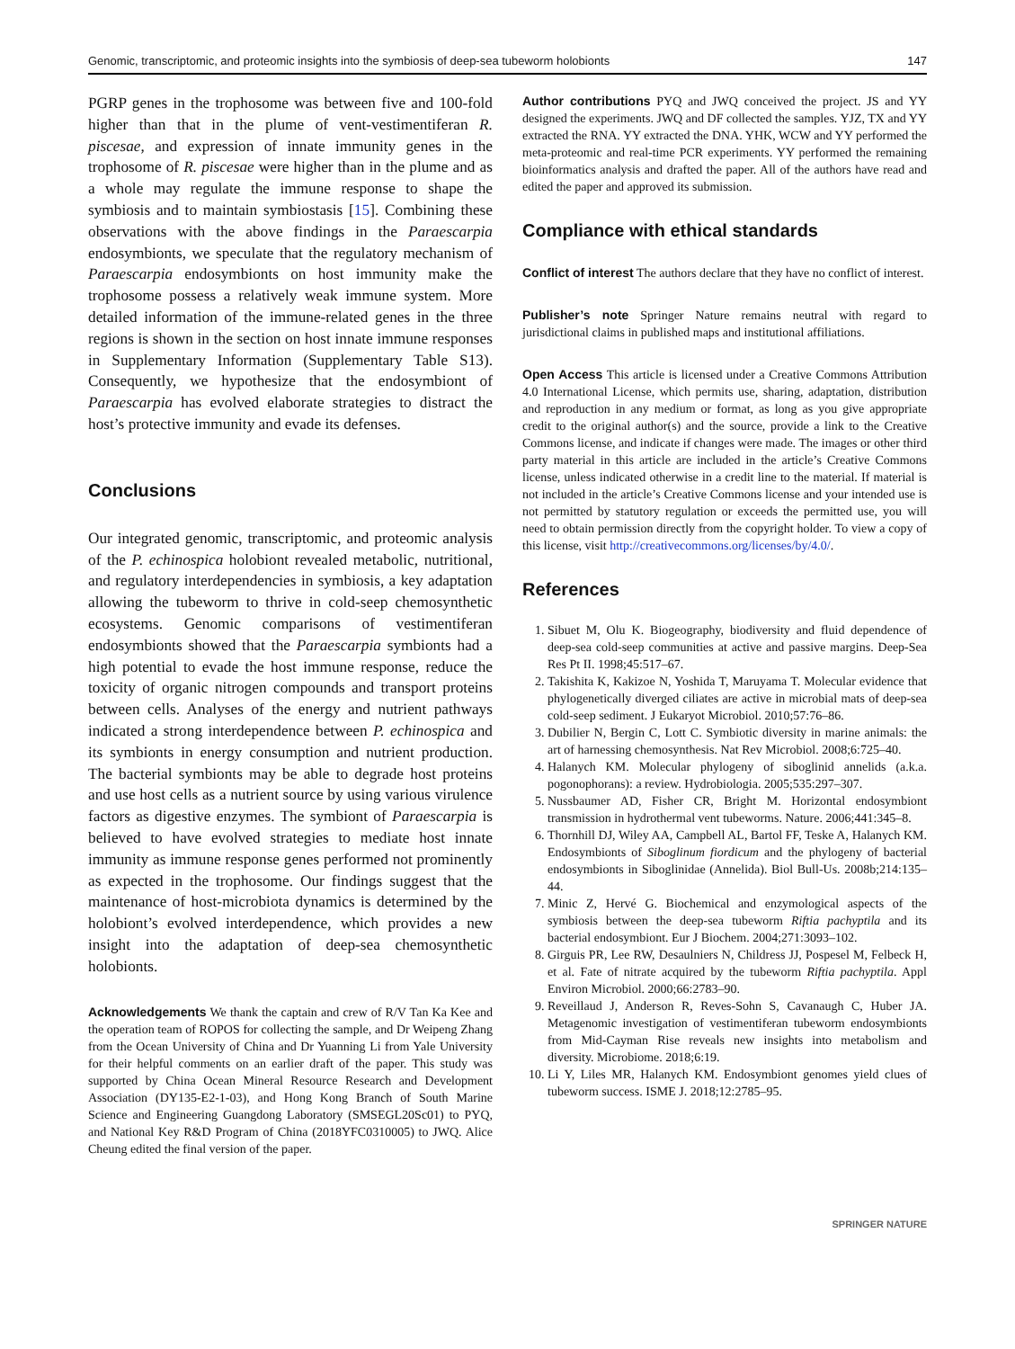Genomic, transcriptomic, and proteomic insights into the symbiosis of deep-sea tubeworm holobionts 147
PGRP genes in the trophosome was between five and 100-fold higher than that in the plume of vent-vestimentiferan R. piscesae, and expression of innate immunity genes in the trophosome of R. piscesae were higher than in the plume and as a whole may regulate the immune response to shape the symbiosis and to maintain symbiostasis [15]. Combining these observations with the above findings in the Paraescarpia endosymbionts, we speculate that the regulatory mechanism of Paraescarpia endosymbionts on host immunity make the trophosome possess a relatively weak immune system. More detailed information of the immune-related genes in the three regions is shown in the section on host innate immune responses in Supplementary Information (Supplementary Table S13). Consequently, we hypothesize that the endosymbiont of Paraescarpia has evolved elaborate strategies to distract the host’s protective immunity and evade its defenses.
Conclusions
Our integrated genomic, transcriptomic, and proteomic analysis of the P. echinospica holobiont revealed metabolic, nutritional, and regulatory interdependencies in symbiosis, a key adaptation allowing the tubeworm to thrive in cold-seep chemosynthetic ecosystems. Genomic comparisons of vestimentiferan endosymbionts showed that the Paraescarpia symbionts had a high potential to evade the host immune response, reduce the toxicity of organic nitrogen compounds and transport proteins between cells. Analyses of the energy and nutrient pathways indicated a strong interdependence between P. echinospica and its symbionts in energy consumption and nutrient production. The bacterial symbionts may be able to degrade host proteins and use host cells as a nutrient source by using various virulence factors as digestive enzymes. The symbiont of Paraescarpia is believed to have evolved strategies to mediate host innate immunity as immune response genes performed not prominently as expected in the trophosome. Our findings suggest that the maintenance of host-microbiota dynamics is determined by the holobiont’s evolved interdependence, which provides a new insight into the adaptation of deep-sea chemosynthetic holobionts.
Acknowledgements We thank the captain and crew of R/V Tan Ka Kee and the operation team of ROPOS for collecting the sample, and Dr Weipeng Zhang from the Ocean University of China and Dr Yuanning Li from Yale University for their helpful comments on an earlier draft of the paper. This study was supported by China Ocean Mineral Resource Research and Development Association (DY135-E2-1-03), and Hong Kong Branch of South Marine Science and Engineering Guangdong Laboratory (SMSEGL20Sc01) to PYQ, and National Key R&D Program of China (2018YFC0310005) to JWQ. Alice Cheung edited the final version of the paper.
Author contributions PYQ and JWQ conceived the project. JS and YY designed the experiments. JWQ and DF collected the samples. YJZ, TX and YY extracted the RNA. YY extracted the DNA. YHK, WCW and YY performed the meta-proteomic and real-time PCR experiments. YY performed the remaining bioinformatics analysis and drafted the paper. All of the authors have read and edited the paper and approved its submission.
Compliance with ethical standards
Conflict of interest The authors declare that they have no conflict of interest.
Publisher’s note Springer Nature remains neutral with regard to jurisdictional claims in published maps and institutional affiliations.
Open Access This article is licensed under a Creative Commons Attribution 4.0 International License, which permits use, sharing, adaptation, distribution and reproduction in any medium or format, as long as you give appropriate credit to the original author(s) and the source, provide a link to the Creative Commons license, and indicate if changes were made. The images or other third party material in this article are included in the article’s Creative Commons license, unless indicated otherwise in a credit line to the material. If material is not included in the article’s Creative Commons license and your intended use is not permitted by statutory regulation or exceeds the permitted use, you will need to obtain permission directly from the copyright holder. To view a copy of this license, visit http://creativecommons.org/licenses/by/4.0/.
References
1. Sibuet M, Olu K. Biogeography, biodiversity and fluid dependence of deep-sea cold-seep communities at active and passive margins. Deep-Sea Res Pt II. 1998;45:517–67.
2. Takishita K, Kakizoe N, Yoshida T, Maruyama T. Molecular evidence that phylogenetically diverged ciliates are active in microbial mats of deep-sea cold-seep sediment. J Eukaryot Microbiol. 2010;57:76–86.
3. Dubilier N, Bergin C, Lott C. Symbiotic diversity in marine animals: the art of harnessing chemosynthesis. Nat Rev Microbiol. 2008;6:725–40.
4. Halanych KM. Molecular phylogeny of siboglinid annelids (a.k.a. pogonophorans): a review. Hydrobiologia. 2005;535:297–307.
5. Nussbaumer AD, Fisher CR, Bright M. Horizontal endosymbiont transmission in hydrothermal vent tubeworms. Nature. 2006;441:345–8.
6. Thornhill DJ, Wiley AA, Campbell AL, Bartol FF, Teske A, Halanych KM. Endosymbionts of Siboglinum fiordicum and the phylogeny of bacterial endosymbionts in Siboglinidae (Annelida). Biol Bull-Us. 2008b;214:135–44.
7. Minic Z, Hervé G. Biochemical and enzymological aspects of the symbiosis between the deep-sea tubeworm Riftia pachyptila and its bacterial endosymbiont. Eur J Biochem. 2004;271:3093–102.
8. Girguis PR, Lee RW, Desaulniers N, Childress JJ, Pospesel M, Felbeck H, et al. Fate of nitrate acquired by the tubeworm Riftia pachyptila. Appl Environ Microbiol. 2000;66:2783–90.
9. Reveillaud J, Anderson R, Reves-Sohn S, Cavanaugh C, Huber JA. Metagenomic investigation of vestimentiferan tubeworm endosymbionts from Mid-Cayman Rise reveals new insights into metabolism and diversity. Microbiome. 2018;6:19.
10. Li Y, Liles MR, Halanych KM. Endosymbiont genomes yield clues of tubeworm success. ISME J. 2018;12:2785–95.
SPRINGER NATURE